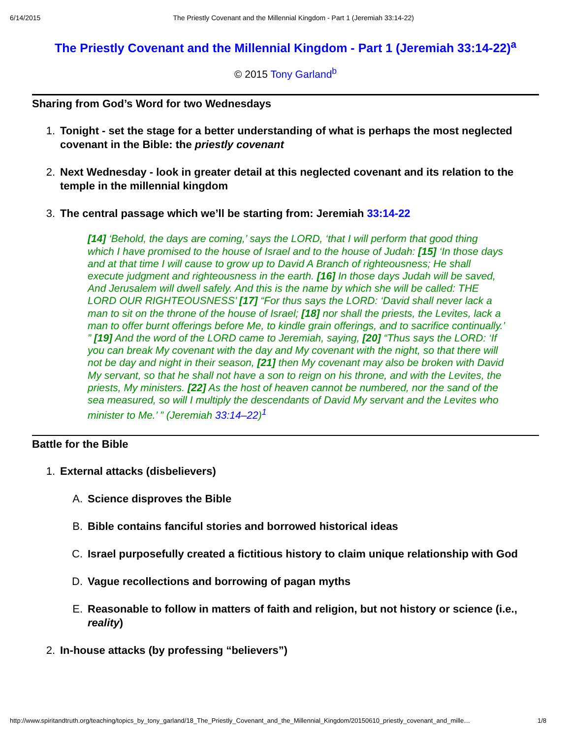6/14/2015 The Priestly Covenant and the Millennial Kingdom - Part 1 (Jeremiah 33:14-22)
The Priestly Covenant and the Millennial Kingdom - Part 1 (Jeremiah 33:14-22)<sup>a</sup>
© 2015 Tony Garland<sup>b</sup>
Sharing from God’s Word for two Wednesdays
1. Tonight - set the stage for a better understanding of what is perhaps the most neglected covenant in the Bible: the priestly covenant
2. Next Wednesday - look in greater detail at this neglected covenant and its relation to the temple in the millennial kingdom
3. The central passage which we’ll be starting from: Jeremiah 33:14-22
[14] ‘Behold, the days are coming,’ says the LORD, ‘that I will perform that good thing which I have promised to the house of Israel and to the house of Judah: [15] ‘In those days and at that time I will cause to grow up to David A Branch of righteousness; He shall execute judgment and righteousness in the earth. [16] In those days Judah will be saved, And Jerusalem will dwell safely. And this is the name by which she will be called: THE LORD OUR RIGHTEOUSNESS’ [17] “For thus says the LORD: ‘David shall never lack a man to sit on the throne of the house of Israel; [18] nor shall the priests, the Levites, lack a man to offer burnt offerings before Me, to kindle grain offerings, and to sacrifice continually.’ ” [19] And the word of the LORD came to Jeremiah, saying, [20] “Thus says the LORD: ‘If you can break My covenant with the day and My covenant with the night, so that there will not be day and night in their season, [21] then My covenant may also be broken with David My servant, so that he shall not have a son to reign on his throne, and with the Levites, the priests, My ministers. [22] As the host of heaven cannot be numbered, nor the sand of the sea measured, so will I multiply the descendants of David My servant and the Levites who minister to Me.’ ” (Jeremiah 33:14–22)<sup>1</sup>
Battle for the Bible
1. External attacks (disbelievers)
A. Science disproves the Bible
B. Bible contains fanciful stories and borrowed historical ideas
C. Israel purposefully created a fictitious history to claim unique relationship with God
D. Vague recollections and borrowing of pagan myths
E. Reasonable to follow in matters of faith and religion, but not history or science (i.e., reality)
2. In-house attacks (by professing “believers”)
http://www.spiritandtruth.org/teaching/topics_by_tony_garland/18_The_Priestly_Covenant_and_the_Millennial_Kingdom/20150610_priestly_covenant_and_mille… 1/8